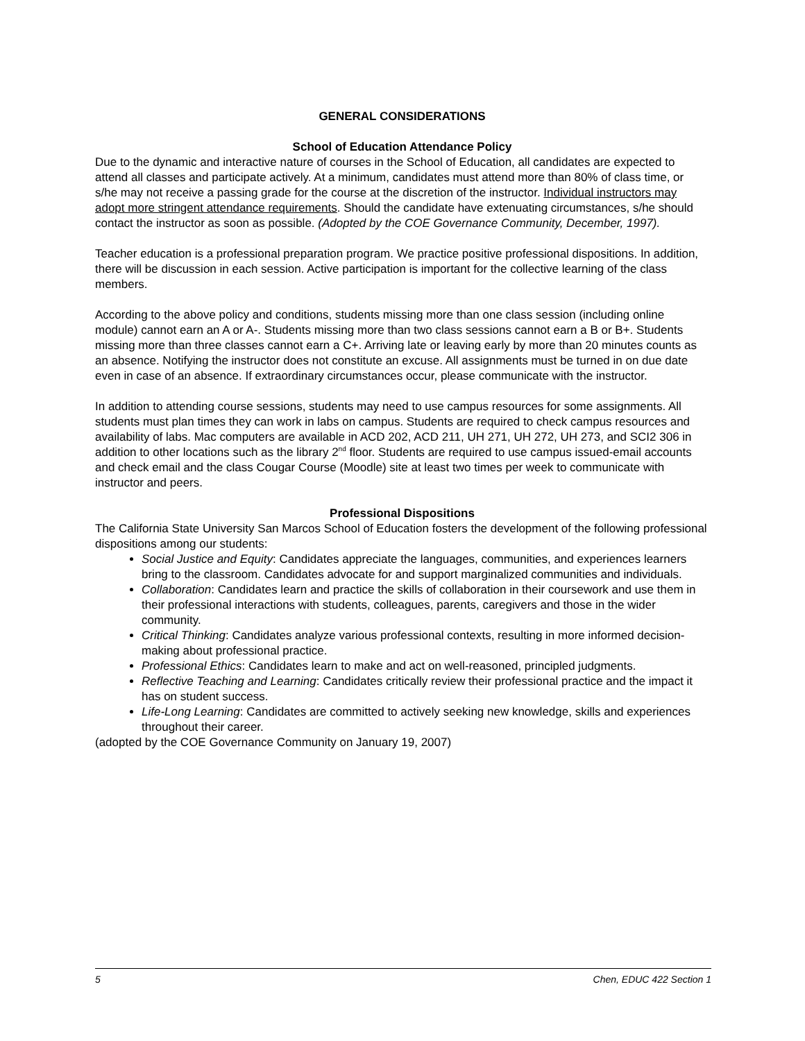GENERAL CONSIDERATIONS
School of Education Attendance Policy
Due to the dynamic and interactive nature of courses in the School of Education, all candidates are expected to attend all classes and participate actively. At a minimum, candidates must attend more than 80% of class time, or s/he may not receive a passing grade for the course at the discretion of the instructor. Individual instructors may adopt more stringent attendance requirements. Should the candidate have extenuating circumstances, s/he should contact the instructor as soon as possible. (Adopted by the COE Governance Community, December, 1997).
Teacher education is a professional preparation program. We practice positive professional dispositions. In addition, there will be discussion in each session. Active participation is important for the collective learning of the class members.
According to the above policy and conditions, students missing more than one class session (including online module) cannot earn an A or A-. Students missing more than two class sessions cannot earn a B or B+. Students missing more than three classes cannot earn a C+. Arriving late or leaving early by more than 20 minutes counts as an absence. Notifying the instructor does not constitute an excuse. All assignments must be turned in on due date even in case of an absence. If extraordinary circumstances occur, please communicate with the instructor.
In addition to attending course sessions, students may need to use campus resources for some assignments. All students must plan times they can work in labs on campus. Students are required to check campus resources and availability of labs. Mac computers are available in ACD 202, ACD 211, UH 271, UH 272, UH 273, and SCI2 306 in addition to other locations such as the library 2<sup>nd</sup> floor. Students are required to use campus issued-email accounts and check email and the class Cougar Course (Moodle) site at least two times per week to communicate with instructor and peers.
Professional Dispositions
The California State University San Marcos School of Education fosters the development of the following professional dispositions among our students:
Social Justice and Equity: Candidates appreciate the languages, communities, and experiences learners bring to the classroom. Candidates advocate for and support marginalized communities and individuals.
Collaboration: Candidates learn and practice the skills of collaboration in their coursework and use them in their professional interactions with students, colleagues, parents, caregivers and those in the wider community.
Critical Thinking: Candidates analyze various professional contexts, resulting in more informed decision-making about professional practice.
Professional Ethics: Candidates learn to make and act on well-reasoned, principled judgments.
Reflective Teaching and Learning: Candidates critically review their professional practice and the impact it has on student success.
Life-Long Learning: Candidates are committed to actively seeking new knowledge, skills and experiences throughout their career.
(adopted by the COE Governance Community on January 19, 2007)
5 Chen, EDUC 422 Section 1